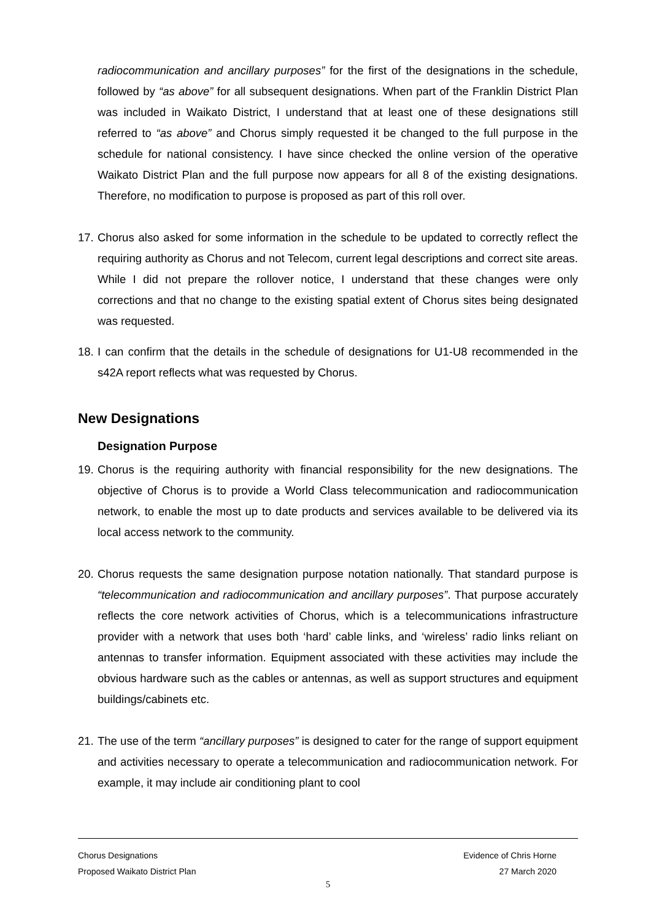radiocommunication and ancillary purposes” for the first of the designations in the schedule, followed by “as above” for all subsequent designations. When part of the Franklin District Plan was included in Waikato District, I understand that at least one of these designations still referred to “as above” and Chorus simply requested it be changed to the full purpose in the schedule for national consistency. I have since checked the online version of the operative Waikato District Plan and the full purpose now appears for all 8 of the existing designations. Therefore, no modification to purpose is proposed as part of this roll over.
17.
Chorus also asked for some information in the schedule to be updated to correctly reflect the requiring authority as Chorus and not Telecom, current legal descriptions and correct site areas. While I did not prepare the rollover notice, I understand that these changes were only corrections and that no change to the existing spatial extent of Chorus sites being designated was requested.
18.
I can confirm that the details in the schedule of designations for U1-U8 recommended in the s42A report reflects what was requested by Chorus.
New Designations
Designation Purpose
19.
Chorus is the requiring authority with financial responsibility for the new designations. The objective of Chorus is to provide a World Class telecommunication and radiocommunication network, to enable the most up to date products and services available to be delivered via its local access network to the community.
20.
Chorus requests the same designation purpose notation nationally. That standard purpose is “telecommunication and radiocommunication and ancillary purposes”. That purpose accurately reflects the core network activities of Chorus, which is a telecommunications infrastructure provider with a network that uses both ‘hard’ cable links, and ‘wireless’ radio links reliant on antennas to transfer information. Equipment associated with these activities may include the obvious hardware such as the cables or antennas, as well as support structures and equipment buildings/cabinets etc.
21.
The use of the term “ancillary purposes” is designed to cater for the range of support equipment and activities necessary to operate a telecommunication and radiocommunication network. For example, it may include air conditioning plant to cool
Chorus Designations Evidence of Chris Horne
Proposed Waikato District Plan 27 March 2020
5